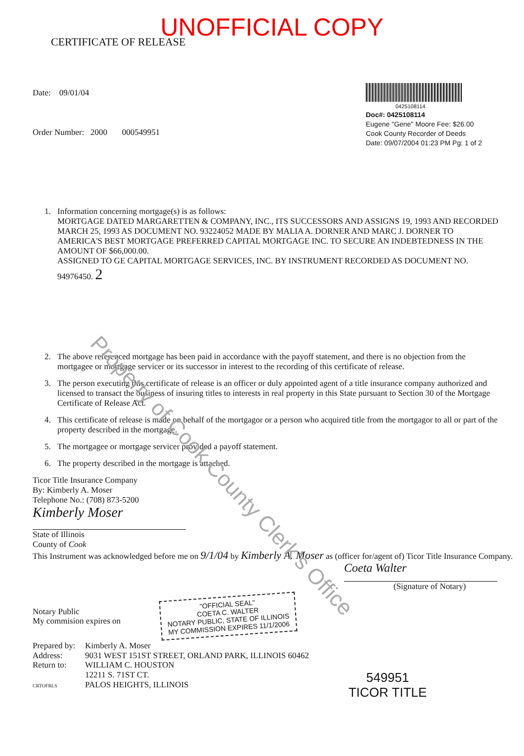UNOFFICIAL COPY
CERTIFICATE OF RELEASE
Date: 09/01/04
Order Number: 2000 000549951
0425108114
Doc#: 0425108114
Eugene "Gene" Moore Fee: $26.00
Cook County Recorder of Deeds
Date: 09/07/2004 01:23 PM Pg: 1 of 2
1. Information concerning mortgage(s) is as follows:
MORTGAGE DATED MARGARETTEN & COMPANY, INC., ITS SUCCESSORS AND ASSIGNS 19, 1993 AND RECORDED MARCH 25, 1993 AS DOCUMENT NO. 93224052 MADE BY MALIA A. DORNER AND MARC J. DORNER TO AMERICA'S BEST MORTGAGE PREFERRED CAPITAL MORTGAGE INC. TO SECURE AN INDEBTEDNESS IN THE AMOUNT OF $66,000.00.
ASSIGNED TO GE CAPITAL MORTGAGE SERVICES, INC. BY INSTRUMENT RECORDED AS DOCUMENT NO. 94976450. 2
2. The above referenced mortgage has been paid in accordance with the payoff statement, and there is no objection from the mortgagee or mortgage servicer or its successor in interest to the recording of this certificate of release.
3. The person executing this certificate of release is an officer or duly appointed agent of a title insurance company authorized and licensed to transact the business of insuring titles to interests in real property in this State pursuant to Section 30 of the Mortgage Certificate of Release Act.
4. This certificate of release is made on behalf of the mortgagor or a person who acquired title from the mortgagor to all or part of the property described in the mortgage.
5. The mortgagee or mortgage servicer provided a payoff statement.
6. The property described in the mortgage is attached.
Ticor Title Insurance Company
By: Kimberly A. Moser
Telephone No.: (708) 873-5200
Kimberly Moser
State of Illinois
County of Cook
This Instrument was acknowledged before me on 9/1/04 by Kimberly A. Moser as (officer for/agent of) Ticor Title Insurance Company.
Coeta Walter
(Signature of Notary)
Notary Public
My commision expires on
"OFFICIAL SEAL"
COETA C. WALTER
NOTARY PUBLIC, STATE OF ILLINOIS
MY COMMISSION EXPIRES 11/1/2006
Prepared by:
Address:
Return to:
CRTOFRLS
Kimberly A. Moser
9031 WEST 151ST STREET, ORLAND PARK, ILLINOIS 60462
WILLIAM C. HOUSTON
12211 S. 71ST CT.
PALOS HEIGHTS, ILLINOIS
549951
TICOR TITLE
Property of Cook County Clerk's Office